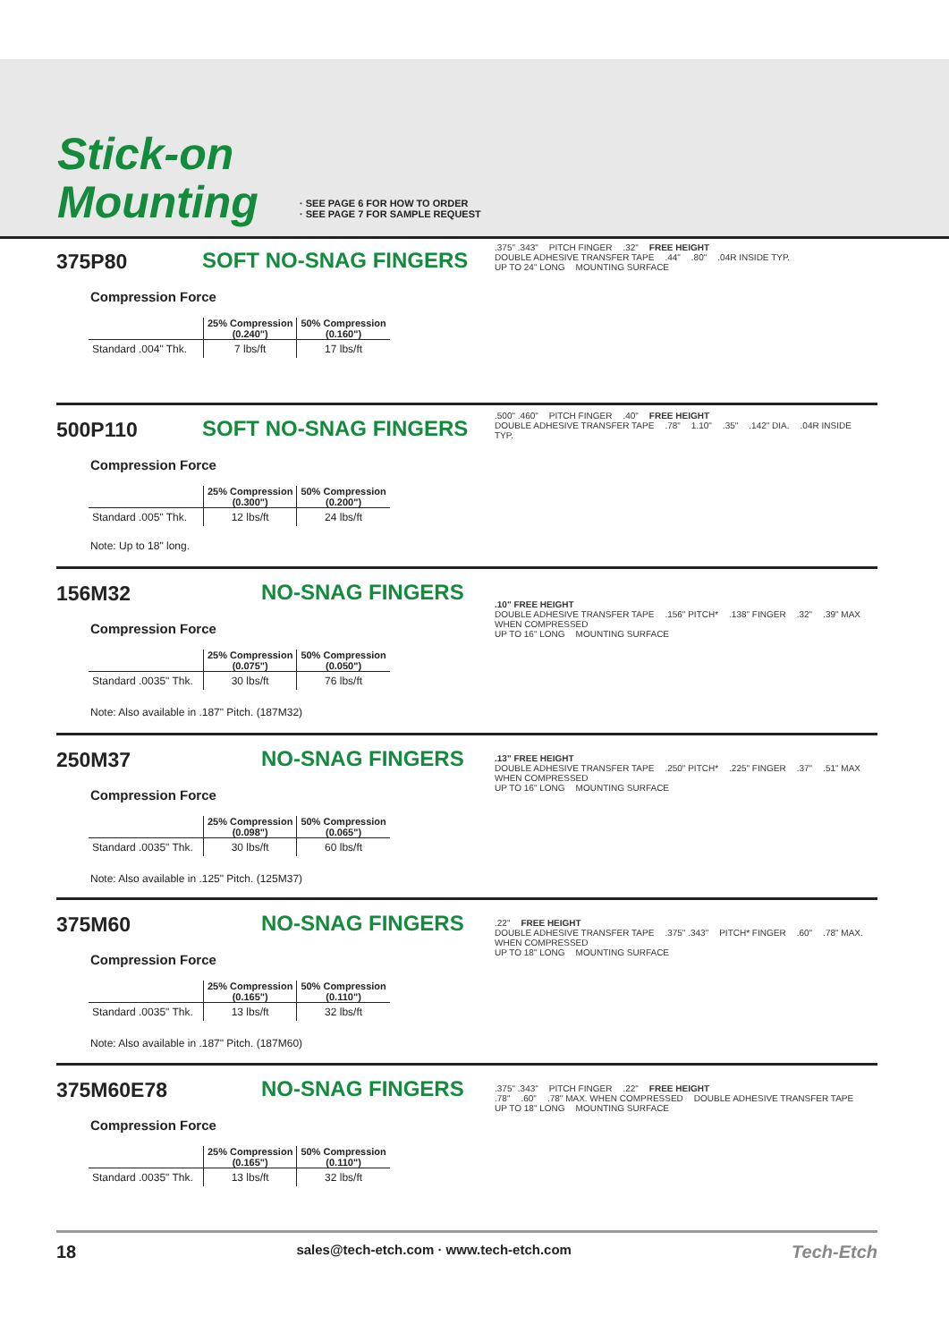Stick-on
Mounting
· SEE PAGE 6 FOR HOW TO ORDER
· SEE PAGE 7 FOR SAMPLE REQUEST
375P80 SOFT NO-SNAG FINGERS
Compression Force
| | 25% Compression (0.240") | 50% Compression (0.160") |
| --- | --- | --- |
| Standard .004" Thk. | 7 lbs/ft | 17 lbs/ft |
.375" .343" PITCH FINGER.32" FREE HEIGHT
DOUBLE ADHESIVE TRANSFER TAPE.44".80".04R INSIDE TYP.
UP TO 24" LONG MOUNTING SURFACE
500P110 SOFT NO-SNAG FINGERS
Compression Force
| | 25% Compression (0.300") | 50% Compression (0.200") |
| --- | --- | --- |
| Standard .005" Thk. | 12 lbs/ft | 24 lbs/ft |
Note: Up to 18" long.
.500" .460" PITCH FINGER.40" FREE HEIGHT
DOUBLE ADHESIVE TRANSFER TAPE.78" 1.10".35".142" DIA..04R INSIDE TYP.
156M32 NO-SNAG FINGERS
Compression Force
| | 25% Compression (0.075") | 50% Compression (0.050") |
| --- | --- | --- |
| Standard .0035" Thk. | 30 lbs/ft | 76 lbs/ft |
Note: Also available in .187" Pitch. (187M32)
.10" FREE HEIGHT
DOUBLE ADHESIVE TRANSFER TAPE.156" PITCH*.138" FINGER.32".39" MAX WHEN COMPRESSED
UP TO 16" LONG MOUNTING SURFACE
250M37 NO-SNAG FINGERS
Compression Force
| | 25% Compression (0.098") | 50% Compression (0.065") |
| --- | --- | --- |
| Standard .0035" Thk. | 30 lbs/ft | 60 lbs/ft |
Note: Also available in .125" Pitch. (125M37)
.13" FREE HEIGHT
DOUBLE ADHESIVE TRANSFER TAPE.250" PITCH*.225" FINGER.37".51" MAX WHEN COMPRESSED
UP TO 16" LONG MOUNTING SURFACE
375M60 NO-SNAG FINGERS
Compression Force
| | 25% Compression (0.165") | 50% Compression (0.110") |
| --- | --- | --- |
| Standard .0035" Thk. | 13 lbs/ft | 32 lbs/ft |
Note: Also available in .187" Pitch. (187M60)
.22" FREE HEIGHT
DOUBLE ADHESIVE TRANSFER TAPE.375" .343" PITCH* FINGER.60".78" MAX. WHEN COMPRESSED
UP TO 18" LONG MOUNTING SURFACE
375M60E78 NO-SNAG FINGERS
Compression Force
| | 25% Compression (0.165") | 50% Compression (0.110") |
| --- | --- | --- |
| Standard .0035" Thk. | 13 lbs/ft | 32 lbs/ft |
.375" .343" PITCH FINGER.22" FREE HEIGHT
.78".60".78" MAX. WHEN COMPRESSED DOUBLE ADHESIVE TRANSFER TAPE
UP TO 18" LONG MOUNTING SURFACE
18 sales@tech-etch.com · www.tech-etch.com Tech-Etch